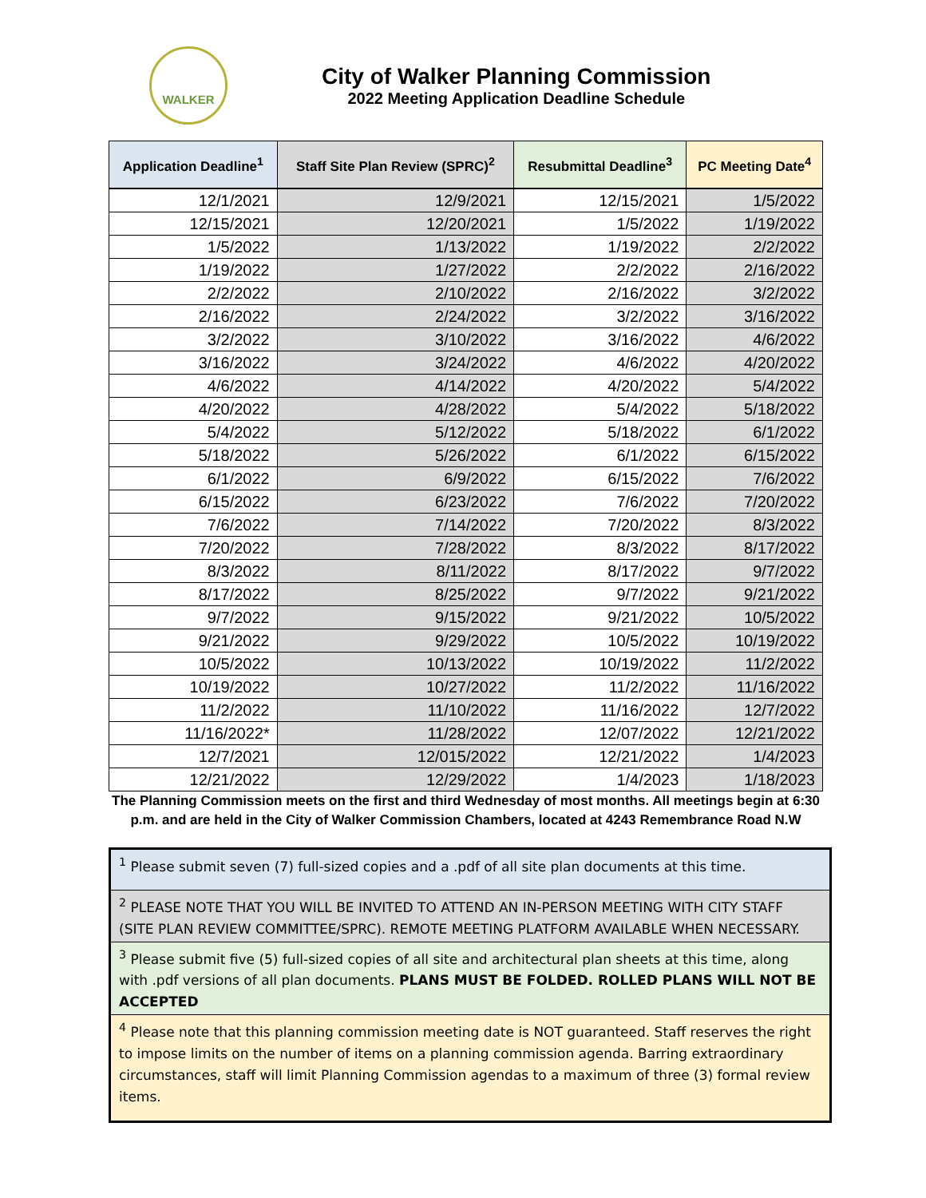WALKER
City of Walker Planning Commission
2022 Meeting Application Deadline Schedule
| Application Deadline<sup>1</sup> | Staff Site Plan Review (SPRC)<sup>2</sup> | Resubmittal Deadline<sup>3</sup> | PC Meeting Date<sup>4</sup> |
| --- | --- | --- | --- |
| 12/1/2021 | 12/9/2021 | 12/15/2021 | 1/5/2022 |
| 12/15/2021 | 12/20/2021 | 1/5/2022 | 1/19/2022 |
| 1/5/2022 | 1/13/2022 | 1/19/2022 | 2/2/2022 |
| 1/19/2022 | 1/27/2022 | 2/2/2022 | 2/16/2022 |
| 2/2/2022 | 2/10/2022 | 2/16/2022 | 3/2/2022 |
| 2/16/2022 | 2/24/2022 | 3/2/2022 | 3/16/2022 |
| 3/2/2022 | 3/10/2022 | 3/16/2022 | 4/6/2022 |
| 3/16/2022 | 3/24/2022 | 4/6/2022 | 4/20/2022 |
| 4/6/2022 | 4/14/2022 | 4/20/2022 | 5/4/2022 |
| 4/20/2022 | 4/28/2022 | 5/4/2022 | 5/18/2022 |
| 5/4/2022 | 5/12/2022 | 5/18/2022 | 6/1/2022 |
| 5/18/2022 | 5/26/2022 | 6/1/2022 | 6/15/2022 |
| 6/1/2022 | 6/9/2022 | 6/15/2022 | 7/6/2022 |
| 6/15/2022 | 6/23/2022 | 7/6/2022 | 7/20/2022 |
| 7/6/2022 | 7/14/2022 | 7/20/2022 | 8/3/2022 |
| 7/20/2022 | 7/28/2022 | 8/3/2022 | 8/17/2022 |
| 8/3/2022 | 8/11/2022 | 8/17/2022 | 9/7/2022 |
| 8/17/2022 | 8/25/2022 | 9/7/2022 | 9/21/2022 |
| 9/7/2022 | 9/15/2022 | 9/21/2022 | 10/5/2022 |
| 9/21/2022 | 9/29/2022 | 10/5/2022 | 10/19/2022 |
| 10/5/2022 | 10/13/2022 | 10/19/2022 | 11/2/2022 |
| 10/19/2022 | 10/27/2022 | 11/2/2022 | 11/16/2022 |
| 11/2/2022 | 11/10/2022 | 11/16/2022 | 12/7/2022 |
| 11/16/2022* | 11/28/2022 | 12/07/2022 | 12/21/2022 |
| 12/7/2021 | 12/015/2022 | 12/21/2022 | 1/4/2023 |
| 12/21/2022 | 12/29/2022 | 1/4/2023 | 1/18/2023 |
The Planning Commission meets on the first and third Wednesday of most months. All meetings begin at 6:30 p.m. and are held in the City of Walker Commission Chambers, located at 4243 Remembrance Road N.W
<sup>1</sup> Please submit seven (7) full-sized copies and a .pdf of all site plan documents at this time.
<sup>2</sup> PLEASE NOTE THAT YOU WILL BE INVITED TO ATTEND AN IN-PERSON MEETING WITH CITY STAFF (SITE PLAN REVIEW COMMITTEE/SPRC). REMOTE MEETING PLATFORM AVAILABLE WHEN NECESSARY.
<sup>3</sup> Please submit five (5) full-sized copies of all site and architectural plan sheets at this time, along with .pdf versions of all plan documents. PLANS MUST BE FOLDED. ROLLED PLANS WILL NOT BE ACCEPTED
<sup>4</sup> Please note that this planning commission meeting date is NOT guaranteed. Staff reserves the right to impose limits on the number of items on a planning commission agenda. Barring extraordinary circumstances, staff will limit Planning Commission agendas to a maximum of three (3) formal review items.